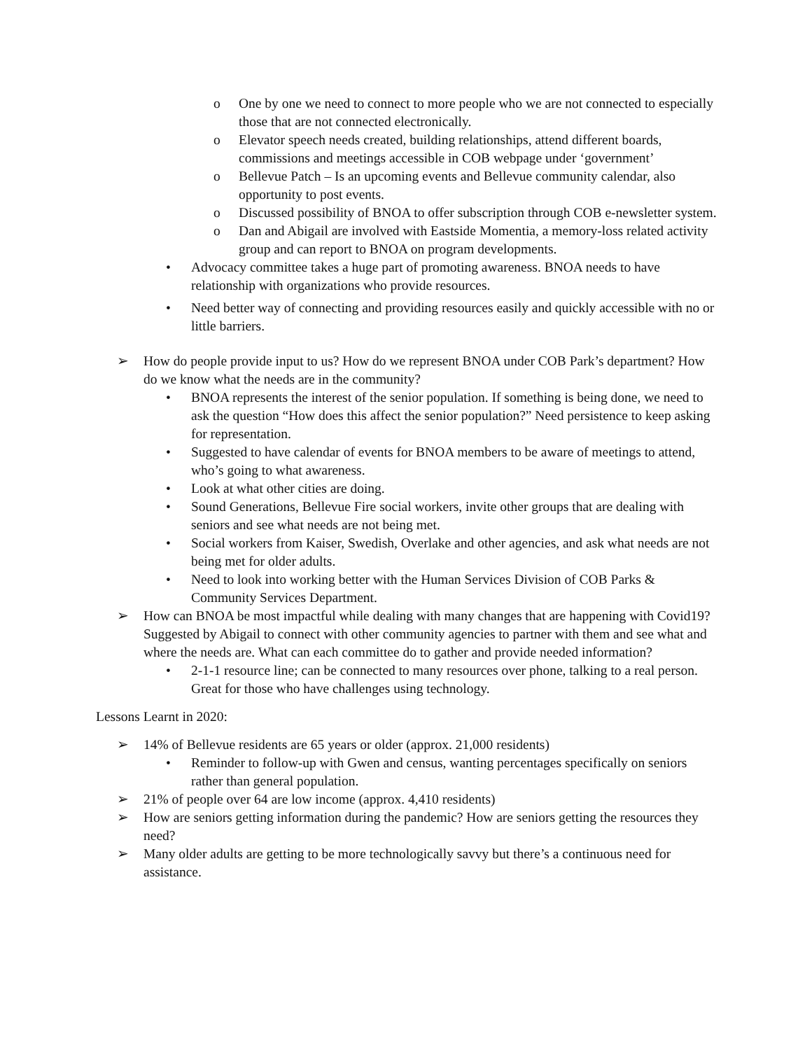o One by one we need to connect to more people who we are not connected to especially those that are not connected electronically.
o Elevator speech needs created, building relationships, attend different boards, commissions and meetings accessible in COB webpage under ‘government’
o Bellevue Patch – Is an upcoming events and Bellevue community calendar, also opportunity to post events.
o Discussed possibility of BNOA to offer subscription through COB e-newsletter system.
o Dan and Abigail are involved with Eastside Momentia, a memory-loss related activity group and can report to BNOA on program developments.
• Advocacy committee takes a huge part of promoting awareness. BNOA needs to have relationship with organizations who provide resources.
• Need better way of connecting and providing resources easily and quickly accessible with no or little barriers.
➢ How do people provide input to us? How do we represent BNOA under COB Park’s department? How do we know what the needs are in the community?
• BNOA represents the interest of the senior population. If something is being done, we need to ask the question “How does this affect the senior population?” Need persistence to keep asking for representation.
• Suggested to have calendar of events for BNOA members to be aware of meetings to attend, who’s going to what awareness.
• Look at what other cities are doing.
• Sound Generations, Bellevue Fire social workers, invite other groups that are dealing with seniors and see what needs are not being met.
• Social workers from Kaiser, Swedish, Overlake and other agencies, and ask what needs are not being met for older adults.
• Need to look into working better with the Human Services Division of COB Parks & Community Services Department.
➢ How can BNOA be most impactful while dealing with many changes that are happening with Covid19? Suggested by Abigail to connect with other community agencies to partner with them and see what and where the needs are. What can each committee do to gather and provide needed information?
• 2-1-1 resource line; can be connected to many resources over phone, talking to a real person. Great for those who have challenges using technology.
Lessons Learnt in 2020:
➢ 14% of Bellevue residents are 65 years or older (approx. 21,000 residents)
• Reminder to follow-up with Gwen and census, wanting percentages specifically on seniors rather than general population.
➢ 21% of people over 64 are low income (approx. 4,410 residents)
➢ How are seniors getting information during the pandemic? How are seniors getting the resources they need?
➢ Many older adults are getting to be more technologically savvy but there’s a continuous need for assistance.